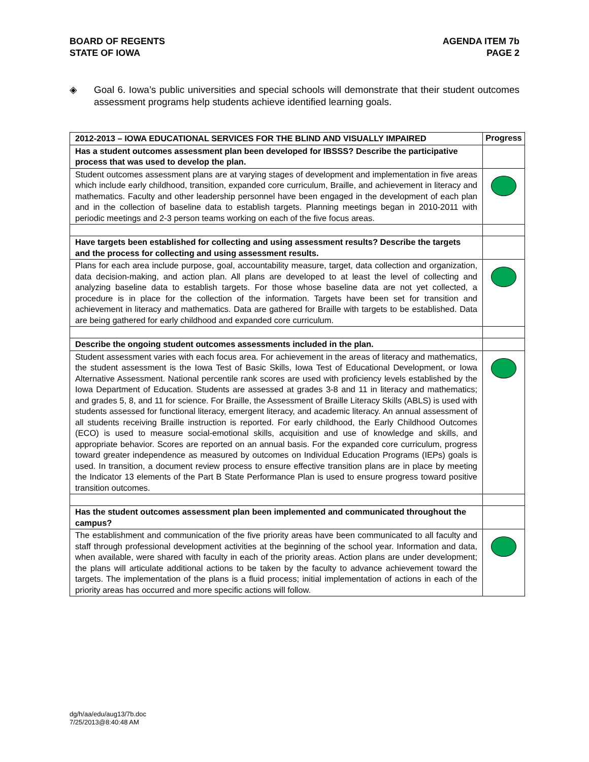BOARD OF REGENTS
STATE OF IOWA
AGENDA ITEM 7b
PAGE 2
◈ Goal 6. Iowa’s public universities and special schools will demonstrate that their student outcomes assessment programs help students achieve identified learning goals.
| 2012-2013 – IOWA EDUCATIONAL SERVICES FOR THE BLIND AND VISUALLY IMPAIRED | Progress |
| --- | --- |
| Has a student outcomes assessment plan been developed for IBSSS? Describe the participative process that was used to develop the plan. | |
| Student outcomes assessment plans are at varying stages of development and implementation in five areas which include early childhood, transition, expanded core curriculum, Braille, and achievement in literacy and mathematics. Faculty and other leadership personnel have been engaged in the development of each plan and in the collection of baseline data to establish targets. Planning meetings began in 2010-2011 with periodic meetings and 2-3 person teams working on each of the five focus areas. | |
| Have targets been established for collecting and using assessment results? Describe the targets and the process for collecting and using assessment results. | |
| Plans for each area include purpose, goal, accountability measure, target, data collection and organization, data decision-making, and action plan. All plans are developed to at least the level of collecting and analyzing baseline data to establish targets. For those whose baseline data are not yet collected, a procedure is in place for the collection of the information. Targets have been set for transition and achievement in literacy and mathematics. Data are gathered for Braille with targets to be established. Data are being gathered for early childhood and expanded core curriculum. | |
| Describe the ongoing student outcomes assessments included in the plan. | |
| Student assessment varies with each focus area. For achievement in the areas of literacy and mathematics, the student assessment is the Iowa Test of Basic Skills, Iowa Test of Educational Development, or Iowa Alternative Assessment. National percentile rank scores are used with proficiency levels established by the Iowa Department of Education. Students are assessed at grades 3-8 and 11 in literacy and mathematics; and grades 5, 8, and 11 for science. For Braille, the Assessment of Braille Literacy Skills (ABLS) is used with students assessed for functional literacy, emergent literacy, and academic literacy. An annual assessment of all students receiving Braille instruction is reported. For early childhood, the Early Childhood Outcomes (ECO) is used to measure social-emotional skills, acquisition and use of knowledge and skills, and appropriate behavior. Scores are reported on an annual basis. For the expanded core curriculum, progress toward greater independence as measured by outcomes on Individual Education Programs (IEPs) goals is used. In transition, a document review process to ensure effective transition plans are in place by meeting the Indicator 13 elements of the Part B State Performance Plan is used to ensure progress toward positive transition outcomes. | |
| Has the student outcomes assessment plan been implemented and communicated throughout the campus? | |
| The establishment and communication of the five priority areas have been communicated to all faculty and staff through professional development activities at the beginning of the school year. Information and data, when available, were shared with faculty in each of the priority areas. Action plans are under development; the plans will articulate additional actions to be taken by the faculty to advance achievement toward the targets. The implementation of the plans is a fluid process; initial implementation of actions in each of the priority areas has occurred and more specific actions will follow. | |
dg/h/aa/edu/aug13/7b.doc
7/25/2013@8:40:48 AM